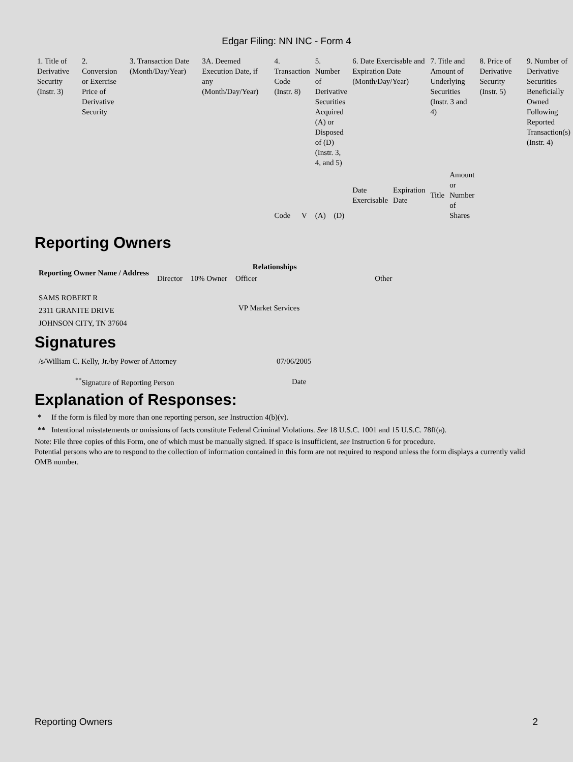Edgar Filing: NN INC - Form 4
| 1. Title of Derivative Security (Instr. 3) | 2. Conversion or Exercise Price of Derivative Security | 3. Transaction Date (Month/Day/Year) | 3A. Deemed Execution Date, if any (Month/Day/Year) | 4. Transaction Code (Instr. 8) | | 5. Number of Derivative Securities Acquired (A) or Disposed of (D) (Instr. 3, 4, and 5) | | 6. Date Exercisable and Expiration Date (Month/Day/Year) | | 7. Title and Amount of Underlying Securities (Instr. 3 and 4) | | 8. Price of Derivative Security (Instr. 5) | 9. Number of Derivative Securities Beneficially Owned Following Reported Transaction(s) (Instr. 4) |
| | | | | Code | V | (A) | (D) | Date Exercisable | Expiration Date | Title | Amount or Number of Shares | | |
Reporting Owners
| Reporting Owner Name / Address | Relationships | | | |
| --- | --- | --- | --- | --- |
| | Director | 10% Owner | Officer | Other |
| SAMS ROBERT R 2311 GRANITE DRIVE JOHNSON CITY, TN 37604 | | | VP Market Services | |
Signatures
| /s/William C. Kelly, Jr./by Power of Attorney | 07/06/2005 |
| <sup>**</sup> Signature of Reporting Person | Date |
Explanation of Responses:
| * | If the form is filed by more than one reporting person, see Instruction 4(b)(v). |
| ** | Intentional misstatements or omissions of facts constitute Federal Criminal Violations. See 18 U.S.C. 1001 and 15 U.S.C. 78ff(a). |
Note: File three copies of this Form, one of which must be manually signed. If space is insufficient, see Instruction 6 for procedure.
Potential persons who are to respond to the collection of information contained in this form are not required to respond unless the form displays a currently valid OMB number.
Reporting Owners 2